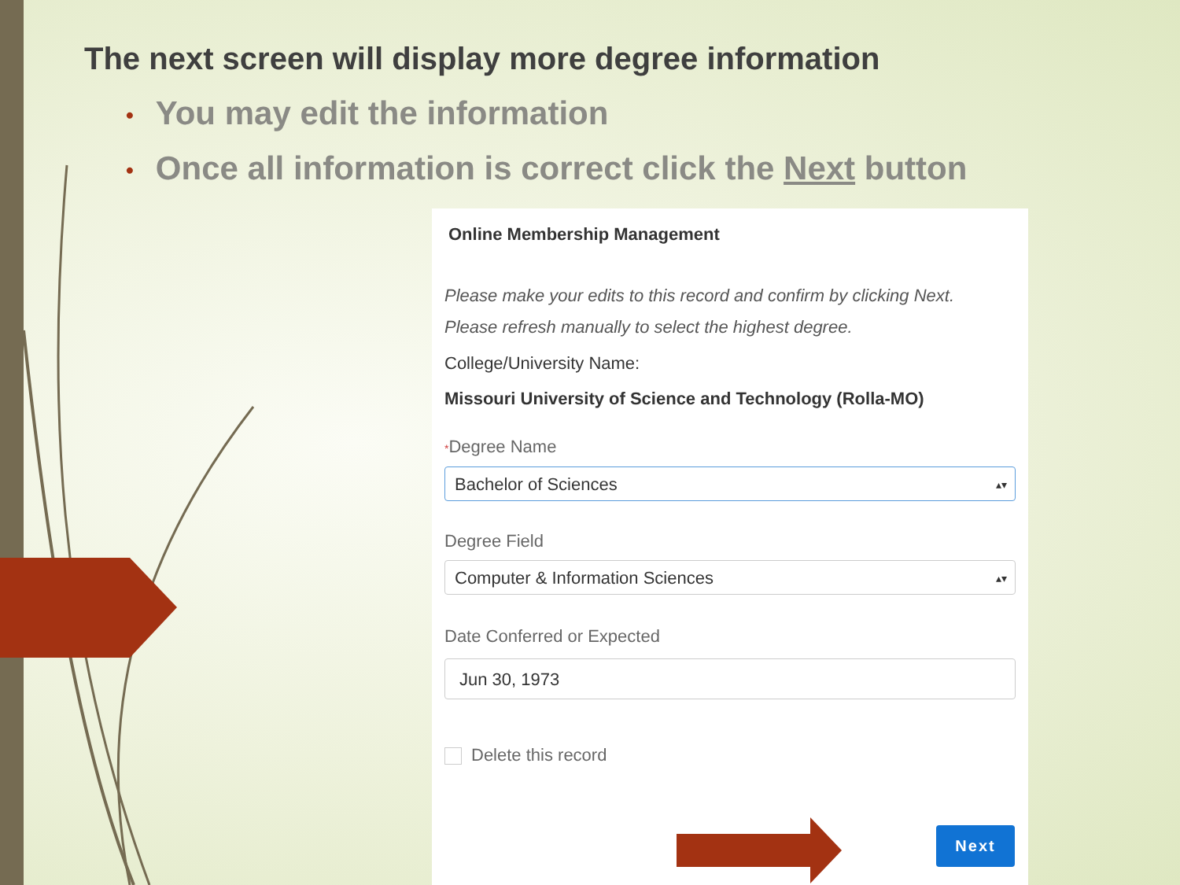The next screen will display more degree information
• You may edit the information
• Once all information is correct click the Next button
Online Membership Management
Please make your edits to this record and confirm by clicking Next.
Please refresh manually to select the highest degree.
College/University Name:
Missouri University of Science and Technology (Rolla-MO)
*Degree Name
Bachelor of Sciences ▴▾
Degree Field
Computer & Information Sciences ▴▾
Date Conferred or Expected
Jun 30, 1973
Delete this record
Next